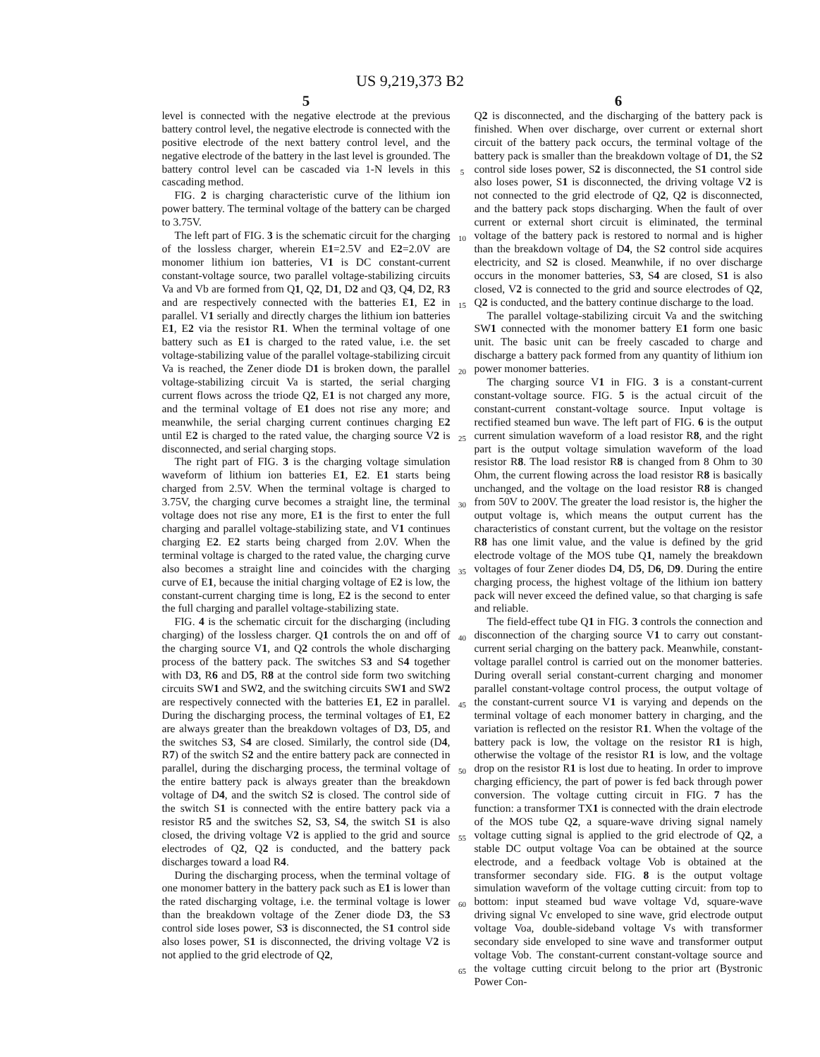US 9,219,373 B2
5
level is connected with the negative electrode at the previous battery control level, the negative electrode is connected with the positive electrode of the next battery control level, and the negative electrode of the battery in the last level is grounded. The battery control level can be cascaded via 1-N levels in this cascading method.
FIG. 2 is charging characteristic curve of the lithium ion power battery. The terminal voltage of the battery can be charged to 3.75V.
The left part of FIG. 3 is the schematic circuit for the charging of the lossless charger, wherein E1=2.5V and E2=2.0V are monomer lithium ion batteries, V1 is DC constant-current constant-voltage source, two parallel voltage-stabilizing circuits Va and Vb are formed from Q1, Q2, D1, D2 and Q3, Q4, D2, R3 and are respectively connected with the batteries E1, E2 in parallel. V1 serially and directly charges the lithium ion batteries E1, E2 via the resistor R1. When the terminal voltage of one battery such as E1 is charged to the rated value, i.e. the set voltage-stabilizing value of the parallel voltage-stabilizing circuit Va is reached, the Zener diode D1 is broken down, the parallel voltage-stabilizing circuit Va is started, the serial charging current flows across the triode Q2, E1 is not charged any more, and the terminal voltage of E1 does not rise any more; and meanwhile, the serial charging current continues charging E2 until E2 is charged to the rated value, the charging source V2 is disconnected, and serial charging stops.
The right part of FIG. 3 is the charging voltage simulation waveform of lithium ion batteries E1, E2. E1 starts being charged from 2.5V. When the terminal voltage is charged to 3.75V, the charging curve becomes a straight line, the terminal voltage does not rise any more, E1 is the first to enter the full charging and parallel voltage-stabilizing state, and V1 continues charging E2. E2 starts being charged from 2.0V. When the terminal voltage is charged to the rated value, the charging curve also becomes a straight line and coincides with the charging curve of E1, because the initial charging voltage of E2 is low, the constant-current charging time is long, E2 is the second to enter the full charging and parallel voltage-stabilizing state.
FIG. 4 is the schematic circuit for the discharging (including charging) of the lossless charger. Q1 controls the on and off of the charging source V1, and Q2 controls the whole discharging process of the battery pack. The switches S3 and S4 together with D3, R6 and D5, R8 at the control side form two switching circuits SW1 and SW2, and the switching circuits SW1 and SW2 are respectively connected with the batteries E1, E2 in parallel. During the discharging process, the terminal voltages of E1, E2 are always greater than the breakdown voltages of D3, D5, and the switches S3, S4 are closed. Similarly, the control side (D4, R7) of the switch S2 and the entire battery pack are connected in parallel, during the discharging process, the terminal voltage of the entire battery pack is always greater than the breakdown voltage of D4, and the switch S2 is closed. The control side of the switch S1 is connected with the entire battery pack via a resistor R5 and the switches S2, S3, S4, the switch S1 is also closed, the driving voltage V2 is applied to the grid and source electrodes of Q2, Q2 is conducted, and the battery pack discharges toward a load R4.
During the discharging process, when the terminal voltage of one monomer battery in the battery pack such as E1 is lower than the rated discharging voltage, i.e. the terminal voltage is lower than the breakdown voltage of the Zener diode D3, the S3 control side loses power, S3 is disconnected, the S1 control side also loses power, S1 is disconnected, the driving voltage V2 is not applied to the grid electrode of Q2,
5
10
15
20
25
30
35
40
45
50
55
60
65
6
Q2 is disconnected, and the discharging of the battery pack is finished. When over discharge, over current or external short circuit of the battery pack occurs, the terminal voltage of the battery pack is smaller than the breakdown voltage of D1, the S2 control side loses power, S2 is disconnected, the S1 control side also loses power, S1 is disconnected, the driving voltage V2 is not connected to the grid electrode of Q2, Q2 is disconnected, and the battery pack stops discharging. When the fault of over current or external short circuit is eliminated, the terminal voltage of the battery pack is restored to normal and is higher than the breakdown voltage of D4, the S2 control side acquires electricity, and S2 is closed. Meanwhile, if no over discharge occurs in the monomer batteries, S3, S4 are closed, S1 is also closed, V2 is connected to the grid and source electrodes of Q2, Q2 is conducted, and the battery continue discharge to the load.
The parallel voltage-stabilizing circuit Va and the switching SW1 connected with the monomer battery E1 form one basic unit. The basic unit can be freely cascaded to charge and discharge a battery pack formed from any quantity of lithium ion power monomer batteries.
The charging source V1 in FIG. 3 is a constant-current constant-voltage source. FIG. 5 is the actual circuit of the constant-current constant-voltage source. Input voltage is rectified steamed bun wave. The left part of FIG. 6 is the output current simulation waveform of a load resistor R8, and the right part is the output voltage simulation waveform of the load resistor R8. The load resistor R8 is changed from 8 Ohm to 30 Ohm, the current flowing across the load resistor R8 is basically unchanged, and the voltage on the load resistor R8 is changed from 50V to 200V. The greater the load resistor is, the higher the output voltage is, which means the output current has the characteristics of constant current, but the voltage on the resistor R8 has one limit value, and the value is defined by the grid electrode voltage of the MOS tube Q1, namely the breakdown voltages of four Zener diodes D4, D5, D6, D9. During the entire charging process, the highest voltage of the lithium ion battery pack will never exceed the defined value, so that charging is safe and reliable.
The field-effect tube Q1 in FIG. 3 controls the connection and disconnection of the charging source V1 to carry out constant-current serial charging on the battery pack. Meanwhile, constant-voltage parallel control is carried out on the monomer batteries. During overall serial constant-current charging and monomer parallel constant-voltage control process, the output voltage of the constant-current source V1 is varying and depends on the terminal voltage of each monomer battery in charging, and the variation is reflected on the resistor R1. When the voltage of the battery pack is low, the voltage on the resistor R1 is high, otherwise the voltage of the resistor R1 is low, and the voltage drop on the resistor R1 is lost due to heating. In order to improve charging efficiency, the part of power is fed back through power conversion. The voltage cutting circuit in FIG. 7 has the function: a transformer TX1 is connected with the drain electrode of the MOS tube Q2, a square-wave driving signal namely voltage cutting signal is applied to the grid electrode of Q2, a stable DC output voltage Voa can be obtained at the source electrode, and a feedback voltage Vob is obtained at the transformer secondary side. FIG. 8 is the output voltage simulation waveform of the voltage cutting circuit: from top to bottom: input steamed bud wave voltage Vd, square-wave driving signal Vc enveloped to sine wave, grid electrode output voltage Voa, double-sideband voltage Vs with transformer secondary side enveloped to sine wave and transformer output voltage Vob. The constant-current constant-voltage source and the voltage cutting circuit belong to the prior art (Bystronic Power Con-